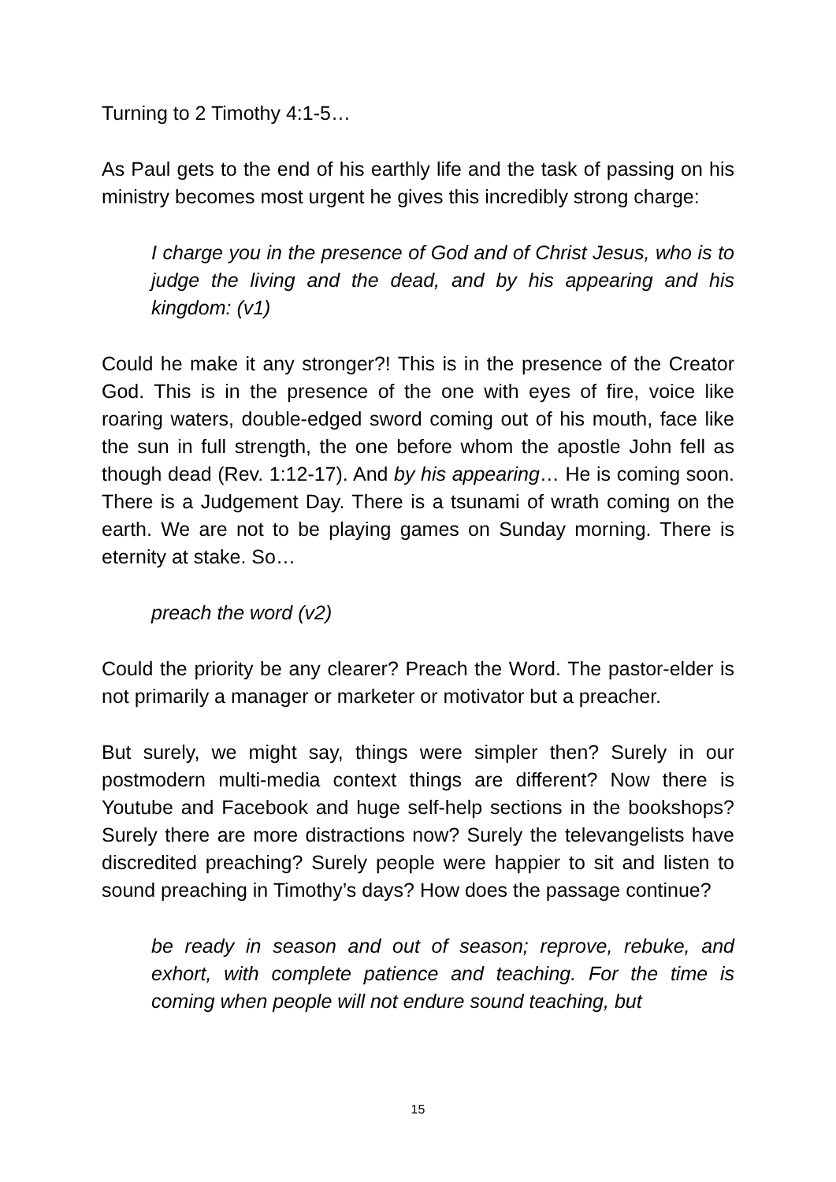Turning to 2 Timothy 4:1-5…
As Paul gets to the end of his earthly life and the task of passing on his ministry becomes most urgent he gives this incredibly strong charge:
I charge you in the presence of God and of Christ Jesus, who is to judge the living and the dead, and by his appearing and his kingdom: (v1)
Could he make it any stronger?! This is in the presence of the Creator God. This is in the presence of the one with eyes of fire, voice like roaring waters, double-edged sword coming out of his mouth, face like the sun in full strength, the one before whom the apostle John fell as though dead (Rev. 1:12-17). And by his appearing… He is coming soon. There is a Judgement Day. There is a tsunami of wrath coming on the earth. We are not to be playing games on Sunday morning. There is eternity at stake. So…
preach the word (v2)
Could the priority be any clearer? Preach the Word. The pastor-elder is not primarily a manager or marketer or motivator but a preacher.
But surely, we might say, things were simpler then? Surely in our postmodern multi-media context things are different? Now there is Youtube and Facebook and huge self-help sections in the bookshops? Surely there are more distractions now? Surely the televangelists have discredited preaching? Surely people were happier to sit and listen to sound preaching in Timothy’s days? How does the passage continue?
be ready in season and out of season; reprove, rebuke, and exhort, with complete patience and teaching. For the time is coming when people will not endure sound teaching, but
15